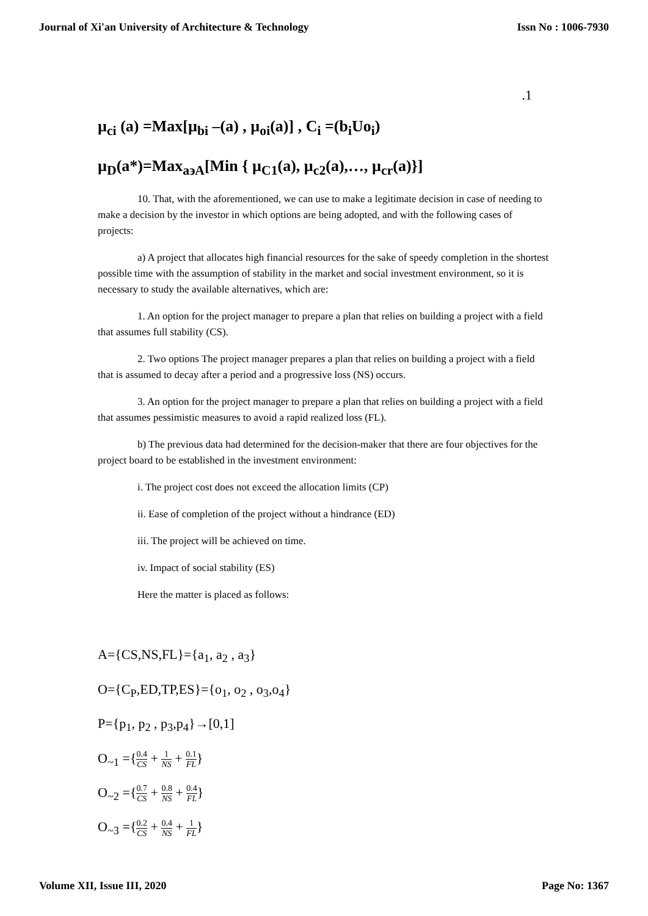Journal of Xi'an University of Architecture & Technology Issn No : 1006-7930
.1
µ<sub>ci</sub> (a) =Max[µ<sub>bi</sub> –(a) , µ<sub>oi</sub>(a)] , C<sub>i</sub> =(b<sub>i</sub>Uo<sub>i</sub>)
µ<sub>D</sub>(a*)=Max<sub>a϶A</sub>[Min { µ<sub>C1</sub>(a), µ<sub>c2</sub>(a),…, µ<sub>cr</sub>(a)}]
10. That, with the aforementioned, we can use to make a legitimate decision in case of needing to make a decision by the investor in which options are being adopted, and with the following cases of projects:
a) A project that allocates high financial resources for the sake of speedy completion in the shortest possible time with the assumption of stability in the market and social investment environment, so it is necessary to study the available alternatives, which are:
1. An option for the project manager to prepare a plan that relies on building a project with a field that assumes full stability (CS).
2. Two options The project manager prepares a plan that relies on building a project with a field that is assumed to decay after a period and a progressive loss (NS) occurs.
3. An option for the project manager to prepare a plan that relies on building a project with a field that assumes pessimistic measures to avoid a rapid realized loss (FL).
b) The previous data had determined for the decision-maker that there are four objectives for the project board to be established in the investment environment:
i. The project cost does not exceed the allocation limits (CP)
ii. Ease of completion of the project without a hindrance (ED)
iii. The project will be achieved on time.
iv. Impact of social stability (ES)
Here the matter is placed as follows:
A={CS,NS,FL}={a<sub>1</sub>, a<sub>2</sub> , a<sub>3</sub>}
O={C<sub>P</sub>,ED,TP,ES}={o<sub>1</sub>, o<sub>2</sub> , o<sub>3</sub>,o<sub>4</sub>}
P={p<sub>1</sub>, p<sub>2</sub> , p<sub>3</sub>,p<sub>4</sub>}→[0,1]
O<sub>~1</sub> ={0.4 CS + 1 NS + 0.1 FL}
O<sub>~2</sub> ={0.7 CS + 0.8 NS + 0.4 FL}
O<sub>~3</sub> ={0.2 CS + 0.4 NS + 1 FL}
Volume XII, Issue III, 2020 Page No: 1367